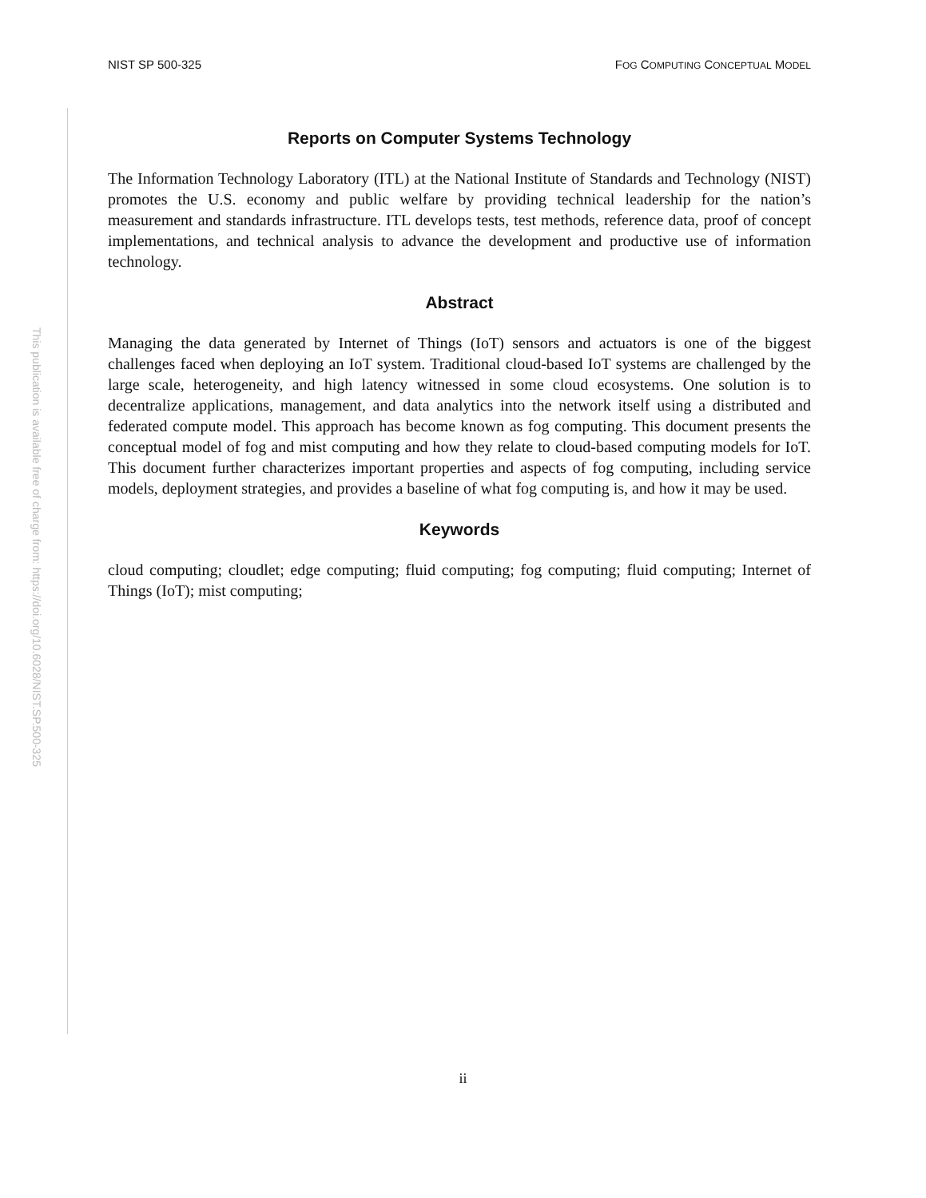NIST SP 500-325 FOG COMPUTING CONCEPTUAL MODEL
This publication is available free of charge from: https://doi.org/10.6028/NIST.SP.500-325
Reports on Computer Systems Technology
The Information Technology Laboratory (ITL) at the National Institute of Standards and Technology (NIST) promotes the U.S. economy and public welfare by providing technical leadership for the nation’s measurement and standards infrastructure. ITL develops tests, test methods, reference data, proof of concept implementations, and technical analysis to advance the development and productive use of information technology.
Abstract
Managing the data generated by Internet of Things (IoT) sensors and actuators is one of the biggest challenges faced when deploying an IoT system. Traditional cloud-based IoT systems are challenged by the large scale, heterogeneity, and high latency witnessed in some cloud ecosystems. One solution is to decentralize applications, management, and data analytics into the network itself using a distributed and federated compute model. This approach has become known as fog computing. This document presents the conceptual model of fog and mist computing and how they relate to cloud-based computing models for IoT. This document further characterizes important properties and aspects of fog computing, including service models, deployment strategies, and provides a baseline of what fog computing is, and how it may be used.
Keywords
cloud computing; cloudlet; edge computing; fluid computing; fog computing; fluid computing; Internet of Things (IoT); mist computing;
ii